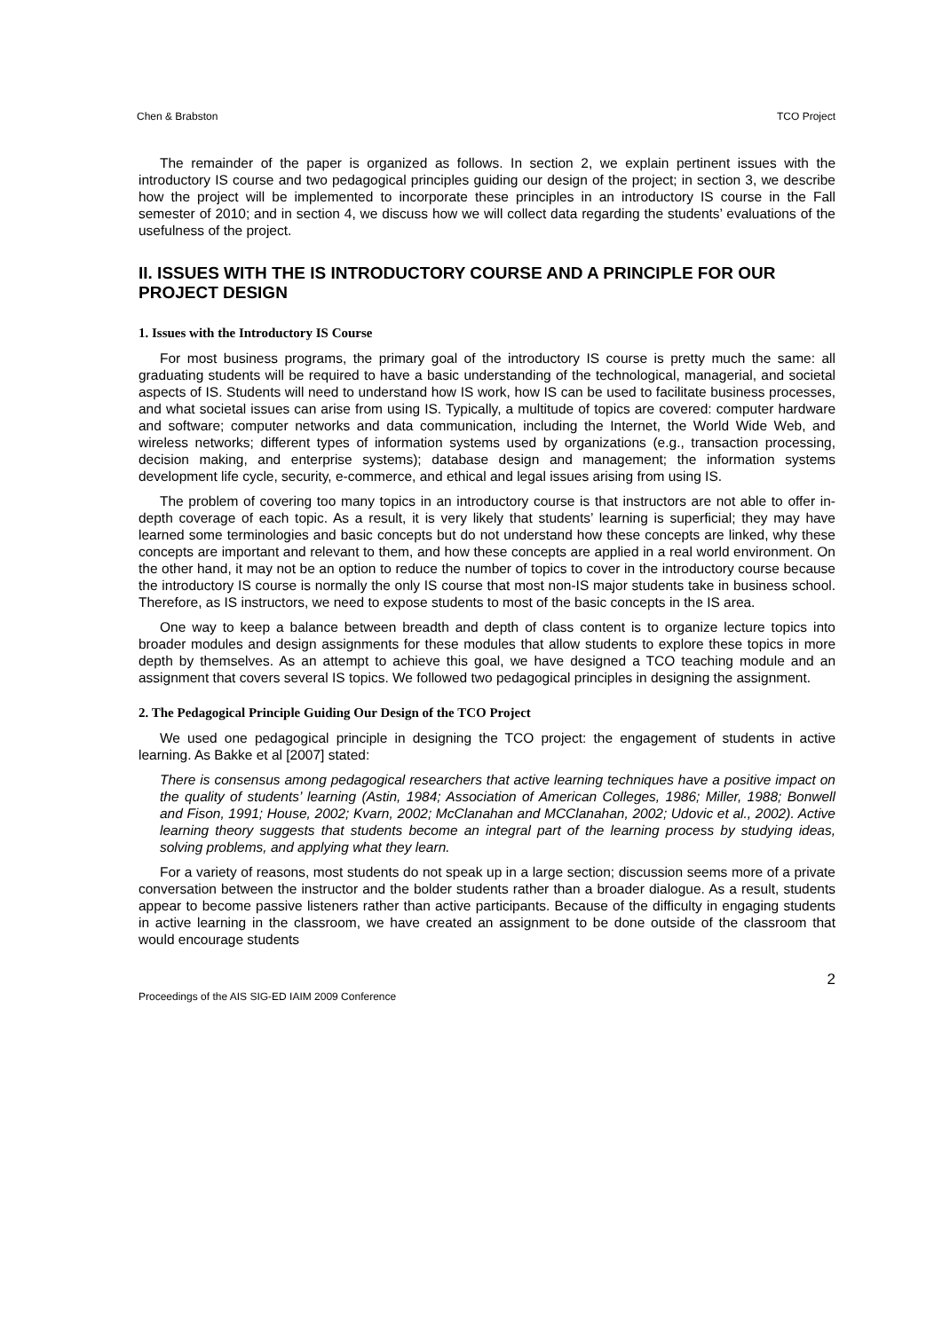Chen & Brabston TCO Project
The remainder of the paper is organized as follows. In section 2, we explain pertinent issues with the introductory IS course and two pedagogical principles guiding our design of the project; in section 3, we describe how the project will be implemented to incorporate these principles in an introductory IS course in the Fall semester of 2010; and in section 4, we discuss how we will collect data regarding the students’ evaluations of the usefulness of the project.
II. ISSUES WITH THE IS INTRODUCTORY COURSE AND A PRINCIPLE FOR OUR PROJECT DESIGN
1. Issues with the Introductory IS Course
For most business programs, the primary goal of the introductory IS course is pretty much the same: all graduating students will be required to have a basic understanding of the technological, managerial, and societal aspects of IS. Students will need to understand how IS work, how IS can be used to facilitate business processes, and what societal issues can arise from using IS. Typically, a multitude of topics are covered: computer hardware and software; computer networks and data communication, including the Internet, the World Wide Web, and wireless networks; different types of information systems used by organizations (e.g., transaction processing, decision making, and enterprise systems); database design and management; the information systems development life cycle, security, e-commerce, and ethical and legal issues arising from using IS.
The problem of covering too many topics in an introductory course is that instructors are not able to offer in-depth coverage of each topic. As a result, it is very likely that students’ learning is superficial; they may have learned some terminologies and basic concepts but do not understand how these concepts are linked, why these concepts are important and relevant to them, and how these concepts are applied in a real world environment. On the other hand, it may not be an option to reduce the number of topics to cover in the introductory course because the introductory IS course is normally the only IS course that most non-IS major students take in business school. Therefore, as IS instructors, we need to expose students to most of the basic concepts in the IS area.
One way to keep a balance between breadth and depth of class content is to organize lecture topics into broader modules and design assignments for these modules that allow students to explore these topics in more depth by themselves. As an attempt to achieve this goal, we have designed a TCO teaching module and an assignment that covers several IS topics. We followed two pedagogical principles in designing the assignment.
2. The Pedagogical Principle Guiding Our Design of the TCO Project
We used one pedagogical principle in designing the TCO project: the engagement of students in active learning. As Bakke et al [2007] stated:
There is consensus among pedagogical researchers that active learning techniques have a positive impact on the quality of students’ learning (Astin, 1984; Association of American Colleges, 1986; Miller, 1988; Bonwell and Fison, 1991; House, 2002; Kvarn, 2002; McClanahan and MCClanahan, 2002; Udovic et al., 2002). Active learning theory suggests that students become an integral part of the learning process by studying ideas, solving problems, and applying what they learn.
For a variety of reasons, most students do not speak up in a large section; discussion seems more of a private conversation between the instructor and the bolder students rather than a broader dialogue. As a result, students appear to become passive listeners rather than active participants. Because of the difficulty in engaging students in active learning in the classroom, we have created an assignment to be done outside of the classroom that would encourage students
2
Proceedings of the AIS SIG-ED IAIM 2009 Conference